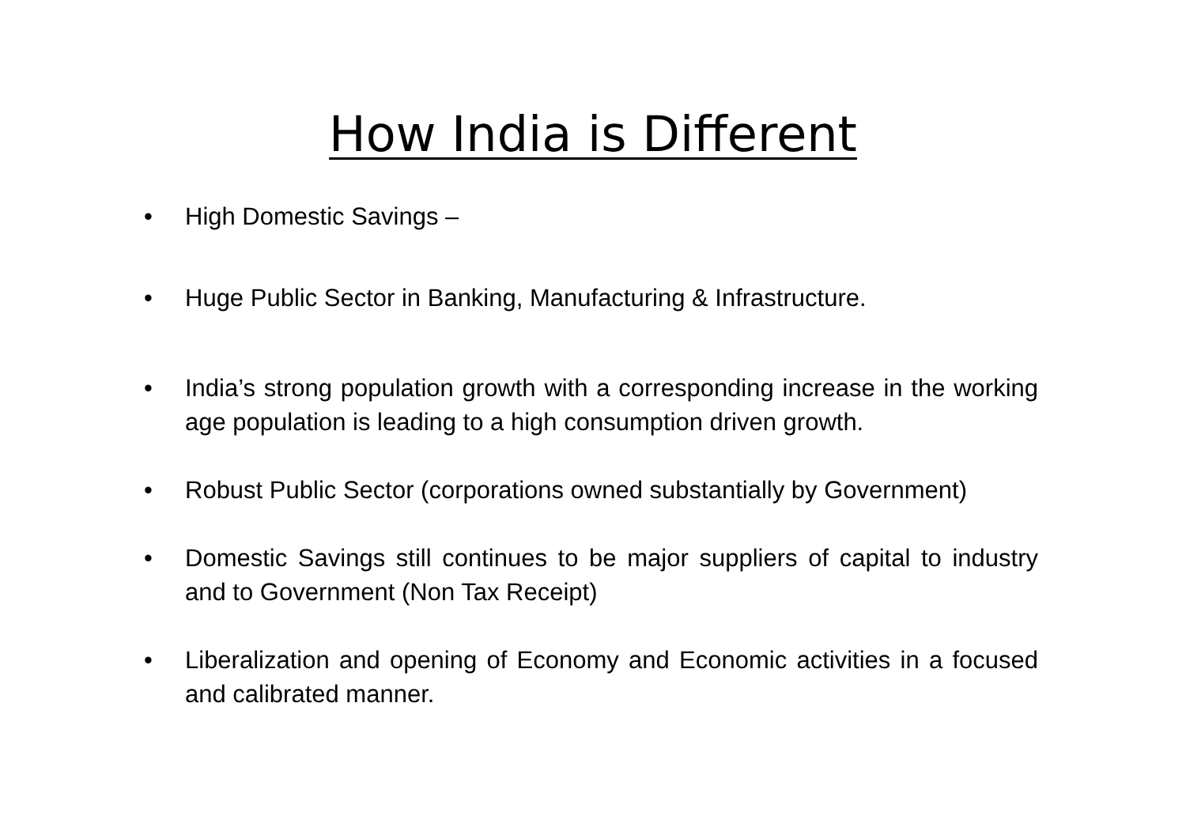How India is Different
• High Domestic Savings –
• Huge Public Sector in Banking, Manufacturing & Infrastructure.
• India’s strong population growth with a corresponding increase in the working age population is leading to a high consumption driven growth.
• Robust Public Sector (corporations owned substantially by Government)
• Domestic Savings still continues to be major suppliers of capital to industry and to Government (Non Tax Receipt)
• Liberalization and opening of Economy and Economic activities in a focused and calibrated manner.